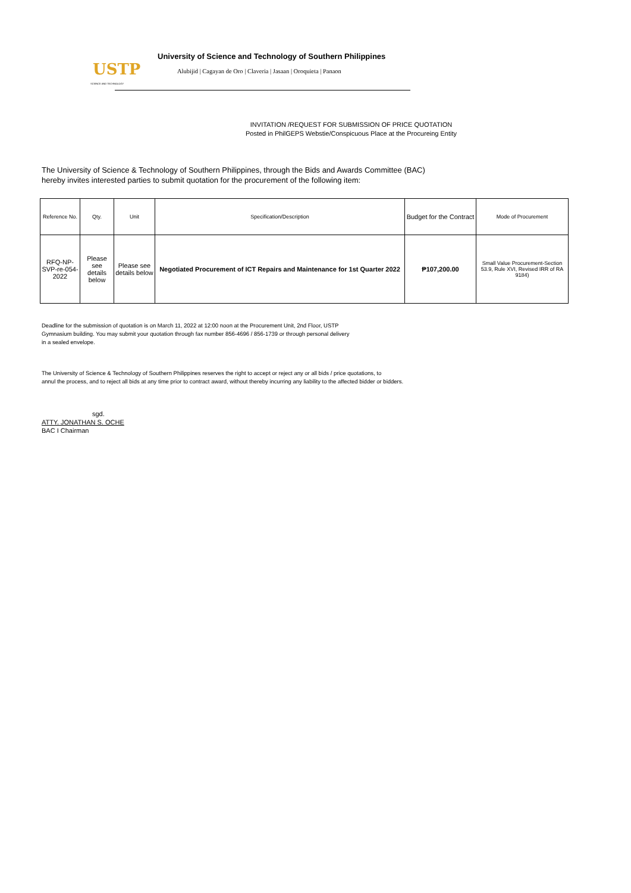USTP
SCIENCE AND TECHNOLOGY
University of Science and Technology of Southern Philippines
Alubijid | Cagayan de Oro | Claveria | Jasaan | Oroquieta | Panaon
INVITATION /REQUEST FOR SUBMISSION OF PRICE QUOTATION
Posted in PhilGEPS Webstie/Conspicuous Place at the Procureing Entity
The University of Science & Technology of Southern Philippines, through the Bids and Awards Committee (BAC)
hereby invites interested parties to submit quotation for the procurement of the following item:
| Reference No. | Qty. | Unit | Specification/Description | Budget for the Contract | Mode of Procurement |
| --- | --- | --- | --- | --- | --- |
| RFQ-NP-SVP-re-054-2022 | Please see details below | Please see details below | Negotiated Procurement of ICT Repairs and Maintenance for 1st Quarter 2022 | ₱107,200.00 | Small Value Procurement-Section 53.9, Rule XVI, Revised IRR of RA 9184) |
Deadline for the submission of quotation is on March 11, 2022 at 12:00 noon at the Procurement Unit, 2nd Floor, USTP
Gymnasium building. You may submit your quotation through fax number 856-4696 / 856-1739 or through personal delivery
in a sealed envelope.
The University of Science & Technology of Southern Philippines reserves the right to accept or reject any or all bids / price quotations, to
annul the process, and to reject all bids at any time prior to contract award, without thereby incurring any liability to the affected bidder or bidders.
sgd.
ATTY. JONATHAN S. OCHE
BAC I Chairman